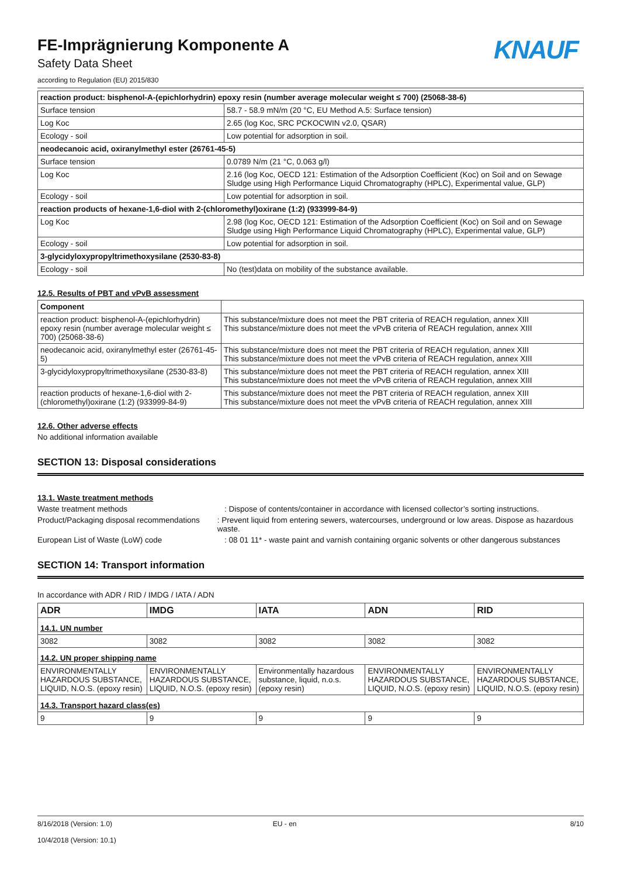FE-Imprägnierung Komponente A
Safety Data Sheet
KNAUF
according to Regulation (EU) 2015/830
| reaction product: bisphenol-A-(epichlorhydrin) epoxy resin (number average molecular weight ≤ 700) (25068-38-6) | |
| Surface tension | 58.7 - 58.9 mN/m (20 °C, EU Method A.5: Surface tension) |
| Log Koc | 2.65 (log Koc, SRC PCKOCWIN v2.0, QSAR) |
| Ecology - soil | Low potential for adsorption in soil. |
| neodecanoic acid, oxiranylmethyl ester (26761-45-5) | |
| Surface tension | 0.0789 N/m (21 °C, 0.063 g/l) |
| Log Koc | 2.16 (log Koc, OECD 121: Estimation of the Adsorption Coefficient (Koc) on Soil and on Sewage Sludge using High Performance Liquid Chromatography (HPLC), Experimental value, GLP) |
| Ecology - soil | Low potential for adsorption in soil. |
| reaction products of hexane-1,6-diol with 2-(chloromethyl)oxirane (1:2) (933999-84-9) | |
| Log Koc | 2.98 (log Koc, OECD 121: Estimation of the Adsorption Coefficient (Koc) on Soil and on Sewage Sludge using High Performance Liquid Chromatography (HPLC), Experimental value, GLP) |
| Ecology - soil | Low potential for adsorption in soil. |
| 3-glycidyloxypropyltrimethoxysilane (2530-83-8) | |
| Ecology - soil | No (test)data on mobility of the substance available. |
12.5. Results of PBT and vPvB assessment
| Component | |
| --- | --- |
| reaction product: bisphenol-A-(epichlorhydrin) epoxy resin (number average molecular weight ≤ 700) (25068-38-6) | This substance/mixture does not meet the PBT criteria of REACH regulation, annex XIII This substance/mixture does not meet the vPvB criteria of REACH regulation, annex XIII |
| neodecanoic acid, oxiranylmethyl ester (26761-45-5) | This substance/mixture does not meet the PBT criteria of REACH regulation, annex XIII This substance/mixture does not meet the vPvB criteria of REACH regulation, annex XIII |
| 3-glycidyloxypropyltrimethoxysilane (2530-83-8) | This substance/mixture does not meet the PBT criteria of REACH regulation, annex XIII This substance/mixture does not meet the vPvB criteria of REACH regulation, annex XIII |
| reaction products of hexane-1,6-diol with 2-(chloromethyl)oxirane (1:2) (933999-84-9) | This substance/mixture does not meet the PBT criteria of REACH regulation, annex XIII This substance/mixture does not meet the vPvB criteria of REACH regulation, annex XIII |
12.6. Other adverse effects
No additional information available
SECTION 13: Disposal considerations
13.1. Waste treatment methods
Waste treatment methods : Dispose of contents/container in accordance with licensed collector’s sorting instructions.
Product/Packaging disposal recommendations
: Prevent liquid from entering sewers, watercourses, underground or low areas. Dispose as hazardous waste.
European List of Waste (LoW) code : 08 01 11* - waste paint and varnish containing organic solvents or other dangerous substances
SECTION 14: Transport information
In accordance with ADR / RID / IMDG / IATA / ADN
| ADR | IMDG | IATA | ADN | RID |
| --- | --- | --- | --- | --- |
| 14.1. UN number | | | | |
| 3082 | 3082 | 3082 | 3082 | 3082 |
| 14.2. UN proper shipping name | | | | |
| ENVIRONMENTALLY HAZARDOUS SUBSTANCE, LIQUID, N.O.S. (epoxy resin) | ENVIRONMENTALLY HAZARDOUS SUBSTANCE, LIQUID, N.O.S. (epoxy resin) | Environmentally hazardous substance, liquid, n.o.s. (epoxy resin) | ENVIRONMENTALLY HAZARDOUS SUBSTANCE, LIQUID, N.O.S. (epoxy resin) | ENVIRONMENTALLY HAZARDOUS SUBSTANCE, LIQUID, N.O.S. (epoxy resin) |
| 14.3. Transport hazard class(es) | | | | |
| 9 | 9 | 9 | 9 | 9 |
8/16/2018 (Version: 1.0)
10/4/2018 (Version: 10.1)
EU - en 8/10